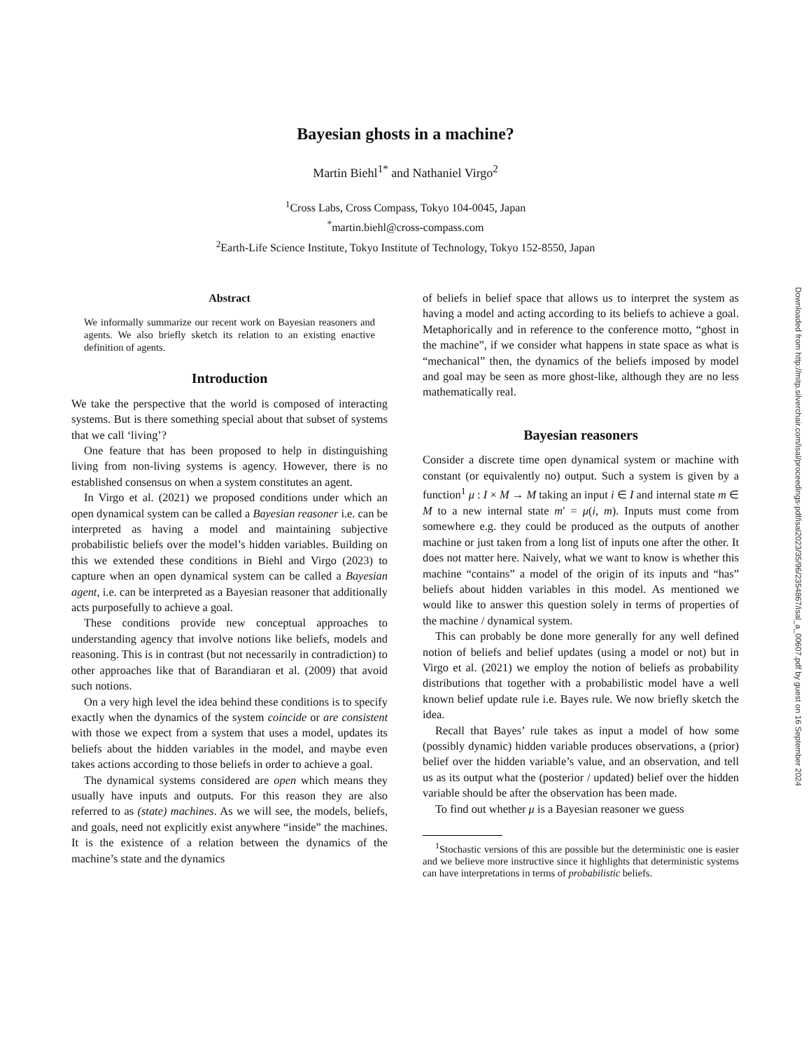Bayesian ghosts in a machine?
Martin Biehl<sup>1*</sup> and Nathaniel Virgo<sup>2</sup>
<sup>1</sup> Cross Labs, Cross Compass, Tokyo 104-0045, Japan
<sup>*</sup> martin.biehl@cross-compass.com
<sup>2</sup> Earth-Life Science Institute, Tokyo Institute of Technology, Tokyo 152-8550, Japan
Abstract
We informally summarize our recent work on Bayesian reasoners and agents. We also briefly sketch its relation to an existing enactive definition of agents.
Introduction
We take the perspective that the world is composed of interacting systems. But is there something special about that subset of systems that we call ‘living’?
One feature that has been proposed to help in distinguishing living from non-living systems is agency. However, there is no established consensus on when a system constitutes an agent.
In Virgo et al. (2021) we proposed conditions under which an open dynamical system can be called a Bayesian reasoner i.e. can be interpreted as having a model and maintaining subjective probabilistic beliefs over the model’s hidden variables. Building on this we extended these conditions in Biehl and Virgo (2023) to capture when an open dynamical system can be called a Bayesian agent, i.e. can be interpreted as a Bayesian reasoner that additionally acts purposefully to achieve a goal.
These conditions provide new conceptual approaches to understanding agency that involve notions like beliefs, models and reasoning. This is in contrast (but not necessarily in contradiction) to other approaches like that of Barandiaran et al. (2009) that avoid such notions.
On a very high level the idea behind these conditions is to specify exactly when the dynamics of the system coincide or are consistent with those we expect from a system that uses a model, updates its beliefs about the hidden variables in the model, and maybe even takes actions according to those beliefs in order to achieve a goal.
The dynamical systems considered are open which means they usually have inputs and outputs. For this reason they are also referred to as (state) machines. As we will see, the models, beliefs, and goals, need not explicitly exist anywhere “inside” the machines. It is the existence of a relation between the dynamics of the machine’s state and the dynamics
of beliefs in belief space that allows us to interpret the system as having a model and acting according to its beliefs to achieve a goal. Metaphorically and in reference to the conference motto, “ghost in the machine”, if we consider what happens in state space as what is “mechanical” then, the dynamics of the beliefs imposed by model and goal may be seen as more ghost-like, although they are no less mathematically real.
Bayesian reasoners
Consider a discrete time open dynamical system or machine with constant (or equivalently no) output. Such a system is given by a function<sup>1</sup> μ : I × M → M taking an input i ∈ I and internal state m ∈ M to a new internal state m′ = μ(i, m). Inputs must come from somewhere e.g. they could be produced as the outputs of another machine or just taken from a long list of inputs one after the other. It does not matter here. Naively, what we want to know is whether this machine “contains” a model of the origin of its inputs and “has” beliefs about hidden variables in this model. As mentioned we would like to answer this question solely in terms of properties of the machine / dynamical system.
This can probably be done more generally for any well defined notion of beliefs and belief updates (using a model or not) but in Virgo et al. (2021) we employ the notion of beliefs as probability distributions that together with a probabilistic model have a well known belief update rule i.e. Bayes rule. We now briefly sketch the idea.
Recall that Bayes’ rule takes as input a model of how some (possibly dynamic) hidden variable produces observations, a (prior) belief over the hidden variable’s value, and an observation, and tell us as its output what the (posterior / updated) belief over the hidden variable should be after the observation has been made.
To find out whether μ is a Bayesian reasoner we guess
<sup>1</sup> Stochastic versions of this are possible but the deterministic one is easier and we believe more instructive since it highlights that deterministic systems can have interpretations in terms of probabilistic beliefs.
Downloaded from http://mitp.silverchair.com/isal/proceedings-pdf/isal2023/35/96/2354867/isal_a_00607.pdf by guest on 16 September 2024